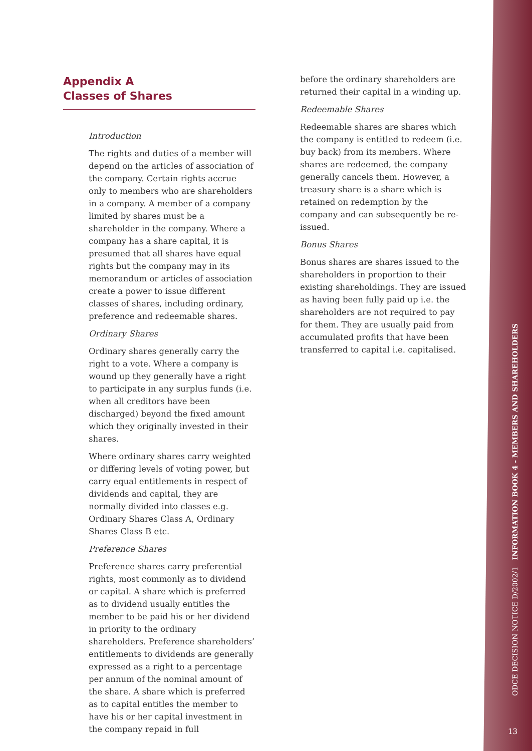Appendix A
Classes of Shares
Introduction
The rights and duties of a member will depend on the articles of association of the company. Certain rights accrue only to members who are shareholders in a company. A member of a company limited by shares must be a shareholder in the company. Where a company has a share capital, it is presumed that all shares have equal rights but the company may in its memorandum or articles of association create a power to issue different classes of shares, including ordinary, preference and redeemable shares.
Ordinary Shares
Ordinary shares generally carry the right to a vote. Where a company is wound up they generally have a right to participate in any surplus funds (i.e. when all creditors have been discharged) beyond the fixed amount which they originally invested in their shares.
Where ordinary shares carry weighted or differing levels of voting power, but carry equal entitlements in respect of dividends and capital, they are normally divided into classes e.g. Ordinary Shares Class A, Ordinary Shares Class B etc.
Preference Shares
Preference shares carry preferential rights, most commonly as to dividend or capital. A share which is preferred as to dividend usually entitles the member to be paid his or her dividend in priority to the ordinary shareholders. Preference shareholders’ entitlements to dividends are generally expressed as a right to a percentage per annum of the nominal amount of the share. A share which is preferred as to capital entitles the member to have his or her capital investment in the company repaid in full
before the ordinary shareholders are returned their capital in a winding up.
Redeemable Shares
Redeemable shares are shares which the company is entitled to redeem (i.e. buy back) from its members. Where shares are redeemed, the company generally cancels them. However, a treasury share is a share which is retained on redemption by the company and can subsequently be re-issued.
Bonus Shares
Bonus shares are shares issued to the shareholders in proportion to their existing shareholdings. They are issued as having been fully paid up i.e. the shareholders are not required to pay for them. They are usually paid from accumulated profits that have been transferred to capital i.e. capitalised.
ODCE DECISION NOTICE D/2002/1 INFORMATION BOOK 4 - MEMBERS AND SHAREHOLDERS
13